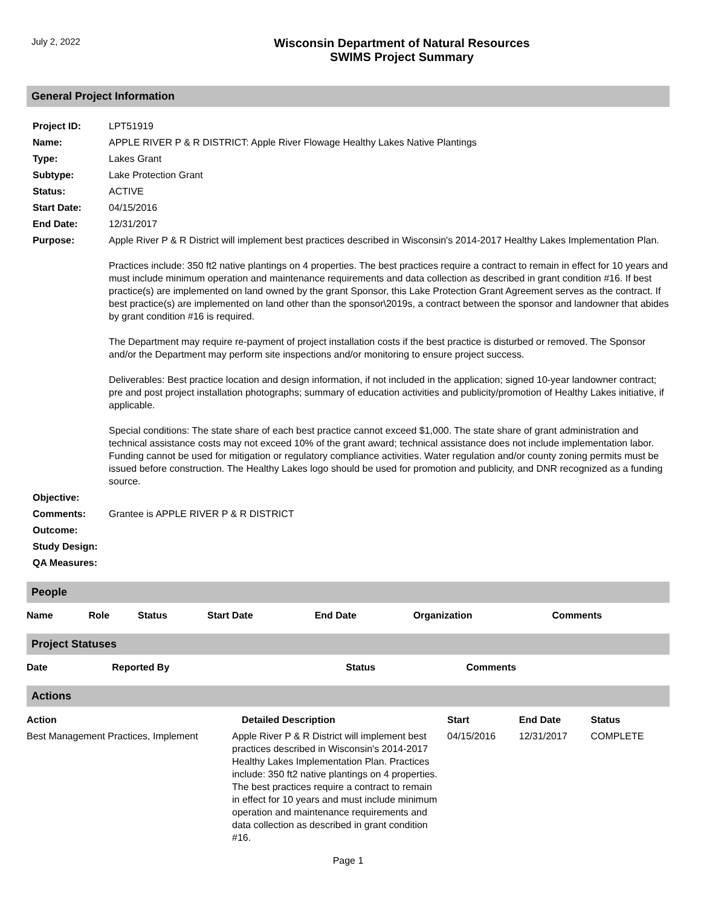July 2, 2022
Wisconsin Department of Natural Resources
SWIMS Project Summary
General Project Information
| Project ID: | LPT51919 |
| Name: | APPLE RIVER P & R DISTRICT: Apple River Flowage Healthy Lakes Native Plantings |
| Type: | Lakes Grant |
| Subtype: | Lake Protection Grant |
| Status: | ACTIVE |
| Start Date: | 04/15/2016 |
| End Date: | 12/31/2017 |
| Purpose: | Apple River P & R District will implement best practices described in Wisconsin's 2014-2017 Healthy Lakes Implementation Plan. Practices include: 350 ft2 native plantings on 4 properties. The best practices require a contract to remain in effect for 10 years and must include minimum operation and maintenance requirements and data collection as described in grant condition #16. If best practice(s) are implemented on land owned by the grant Sponsor, this Lake Protection Grant Agreement serves as the contract. If best practice(s) are implemented on land other than the sponsor\2019s, a contract between the sponsor and landowner that abides by grant condition #16 is required. The Department may require re-payment of project installation costs if the best practice is disturbed or removed. The Sponsor and/or the Department may perform site inspections and/or monitoring to ensure project success. Deliverables: Best practice location and design information, if not included in the application; signed 10-year landowner contract; pre and post project installation photographs; summary of education activities and publicity/promotion of Healthy Lakes initiative, if applicable. Special conditions: The state share of each best practice cannot exceed $1,000. The state share of grant administration and technical assistance costs may not exceed 10% of the grant award; technical assistance does not include implementation labor. Funding cannot be used for mitigation or regulatory compliance activities. Water regulation and/or county zoning permits must be issued before construction. The Healthy Lakes logo should be used for promotion and publicity, and DNR recognized as a funding source. |
| Objective: | |
| Comments: | Grantee is APPLE RIVER P & R DISTRICT |
| Outcome: | |
| Study Design: | |
| QA Measures: | |
People
| Name | Role | Status | Start Date | End Date | Organization | Comments |
| --- | --- | --- | --- | --- | --- | --- |
Project Statuses
| Date | Reported By | Status | Comments |
| --- | --- | --- | --- |
Actions
| Action | Detailed Description | Start | End Date | Status |
| --- | --- | --- | --- | --- |
| Best Management Practices, Implement | Apple River P & R District will implement best practices described in Wisconsin's 2014-2017 Healthy Lakes Implementation Plan. Practices include: 350 ft2 native plantings on 4 properties. The best practices require a contract to remain in effect for 10 years and must include minimum operation and maintenance requirements and data collection as described in grant condition #16. | 04/15/2016 | 12/31/2017 | COMPLETE |
Page 1